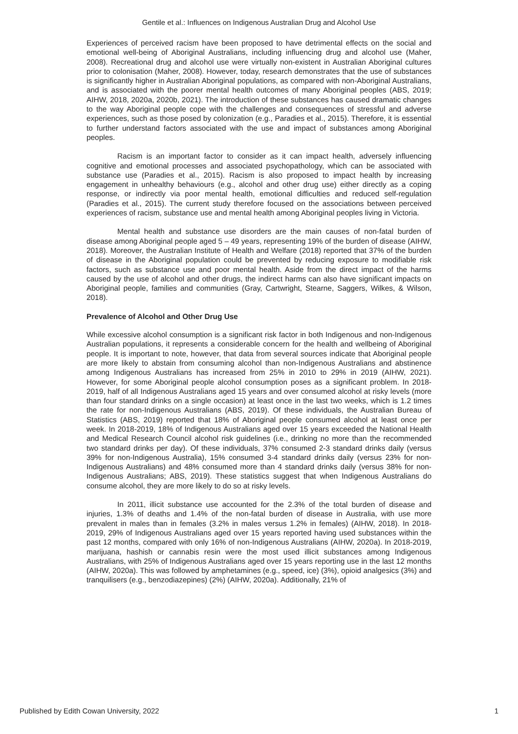Gentile et al.: Influences on Indigenous Australian Drug and Alcohol Use
Experiences of perceived racism have been proposed to have detrimental effects on the social and emotional well-being of Aboriginal Australians, including influencing drug and alcohol use (Maher, 2008). Recreational drug and alcohol use were virtually non-existent in Australian Aboriginal cultures prior to colonisation (Maher, 2008). However, today, research demonstrates that the use of substances is significantly higher in Australian Aboriginal populations, as compared with non-Aboriginal Australians, and is associated with the poorer mental health outcomes of many Aboriginal peoples (ABS, 2019; AIHW, 2018, 2020a, 2020b, 2021). The introduction of these substances has caused dramatic changes to the way Aboriginal people cope with the challenges and consequences of stressful and adverse experiences, such as those posed by colonization (e.g., Paradies et al., 2015). Therefore, it is essential to further understand factors associated with the use and impact of substances among Aboriginal peoples.
Racism is an important factor to consider as it can impact health, adversely influencing cognitive and emotional processes and associated psychopathology, which can be associated with substance use (Paradies et al., 2015). Racism is also proposed to impact health by increasing engagement in unhealthy behaviours (e.g., alcohol and other drug use) either directly as a coping response, or indirectly via poor mental health, emotional difficulties and reduced self-regulation (Paradies et al., 2015). The current study therefore focused on the associations between perceived experiences of racism, substance use and mental health among Aboriginal peoples living in Victoria.
Mental health and substance use disorders are the main causes of non-fatal burden of disease among Aboriginal people aged 5 – 49 years, representing 19% of the burden of disease (AIHW, 2018). Moreover, the Australian Institute of Health and Welfare (2018) reported that 37% of the burden of disease in the Aboriginal population could be prevented by reducing exposure to modifiable risk factors, such as substance use and poor mental health. Aside from the direct impact of the harms caused by the use of alcohol and other drugs, the indirect harms can also have significant impacts on Aboriginal people, families and communities (Gray, Cartwright, Stearne, Saggers, Wilkes, & Wilson, 2018).
Prevalence of Alcohol and Other Drug Use
While excessive alcohol consumption is a significant risk factor in both Indigenous and non-Indigenous Australian populations, it represents a considerable concern for the health and wellbeing of Aboriginal people. It is important to note, however, that data from several sources indicate that Aboriginal people are more likely to abstain from consuming alcohol than non-Indigenous Australians and abstinence among Indigenous Australians has increased from 25% in 2010 to 29% in 2019 (AIHW, 2021). However, for some Aboriginal people alcohol consumption poses as a significant problem. In 2018-2019, half of all Indigenous Australians aged 15 years and over consumed alcohol at risky levels (more than four standard drinks on a single occasion) at least once in the last two weeks, which is 1.2 times the rate for non-Indigenous Australians (ABS, 2019). Of these individuals, the Australian Bureau of Statistics (ABS, 2019) reported that 18% of Aboriginal people consumed alcohol at least once per week. In 2018-2019, 18% of Indigenous Australians aged over 15 years exceeded the National Health and Medical Research Council alcohol risk guidelines (i.e., drinking no more than the recommended two standard drinks per day). Of these individuals, 37% consumed 2-3 standard drinks daily (versus 39% for non-Indigenous Australia), 15% consumed 3-4 standard drinks daily (versus 23% for non-Indigenous Australians) and 48% consumed more than 4 standard drinks daily (versus 38% for non-Indigenous Australians; ABS, 2019). These statistics suggest that when Indigenous Australians do consume alcohol, they are more likely to do so at risky levels.
In 2011, illicit substance use accounted for the 2.3% of the total burden of disease and injuries, 1.3% of deaths and 1.4% of the non-fatal burden of disease in Australia, with use more prevalent in males than in females (3.2% in males versus 1.2% in females) (AIHW, 2018). In 2018-2019, 29% of Indigenous Australians aged over 15 years reported having used substances within the past 12 months, compared with only 16% of non-Indigenous Australians (AIHW, 2020a). In 2018-2019, marijuana, hashish or cannabis resin were the most used illicit substances among Indigenous Australians, with 25% of Indigenous Australians aged over 15 years reporting use in the last 12 months (AIHW, 2020a). This was followed by amphetamines (e.g., speed, ice) (3%), opioid analgesics (3%) and tranquilisers (e.g., benzodiazepines) (2%) (AIHW, 2020a). Additionally, 21% of
Published by Edith Cowan University, 2022 1